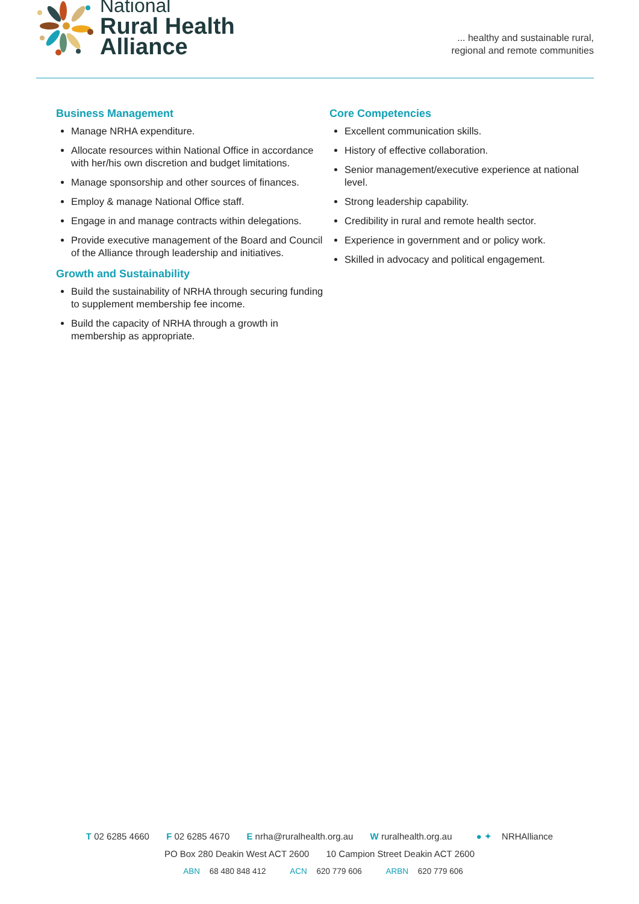National
Rural Health
Alliance
... healthy and sustainable rural,
regional and remote communities
Business Management
Manage NRHA expenditure.
Allocate resources within National Office in accordance with her/his own discretion and budget limitations.
Manage sponsorship and other sources of finances.
Employ & manage National Office staff.
Engage in and manage contracts within delegations.
Provide executive management of the Board and Council of the Alliance through leadership and initiatives.
Growth and Sustainability
Build the sustainability of NRHA through securing funding to supplement membership fee income.
Build the capacity of NRHA through a growth in membership as appropriate.
Core Competencies
Excellent communication skills.
History of effective collaboration.
Senior management/executive experience at national level.
Strong leadership capability.
Credibility in rural and remote health sector.
Experience in government and or policy work.
Skilled in advocacy and political engagement.
T 02 6285 4660 F 02 6285 4670 E nrha@ruralhealth.org.au W ruralhealth.org.au ● ✦ NRHAlliance
PO Box 280 Deakin West ACT 2600 10 Campion Street Deakin ACT 2600
ABN 68 480 848 412 ACN 620 779 606 ARBN 620 779 606